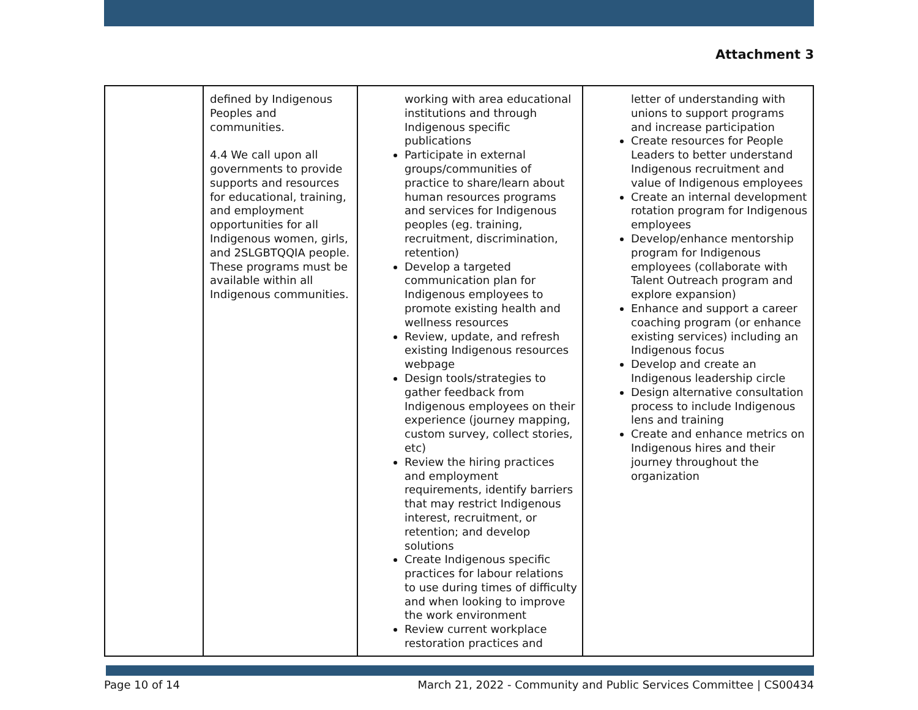Attachment 3
| | defined by Indigenous Peoples and communities. 4.4 We call upon all governments to provide supports and resources for educational, training, and employment opportunities for all Indigenous women, girls, and 2SLGBTQQIA people. These programs must be available within all Indigenous communities. | working with area educational institutions and through Indigenous specific publications Participate in external groups/communities of practice to share/learn about human resources programs and services for Indigenous peoples (eg. training, recruitment, discrimination, retention) Develop a targeted communication plan for Indigenous employees to promote existing health and wellness resources Review, update, and refresh existing Indigenous resources webpage Design tools/strategies to gather feedback from Indigenous employees on their experience (journey mapping, custom survey, collect stories, etc) Review the hiring practices and employment requirements, identify barriers that may restrict Indigenous interest, recruitment, or retention; and develop solutions Create Indigenous specific practices for labour relations to use during times of difficulty and when looking to improve the work environment Review current workplace restoration practices and | letter of understanding with unions to support programs and increase participation Create resources for People Leaders to better understand Indigenous recruitment and value of Indigenous employees Create an internal development rotation program for Indigenous employees Develop/enhance mentorship program for Indigenous employees (collaborate with Talent Outreach program and explore expansion) Enhance and support a career coaching program (or enhance existing services) including an Indigenous focus Develop and create an Indigenous leadership circle Design alternative consultation process to include Indigenous lens and training Create and enhance metrics on Indigenous hires and their journey throughout the organization |
Page 10 of 14 March 21, 2022 - Community and Public Services Committee | CS00434